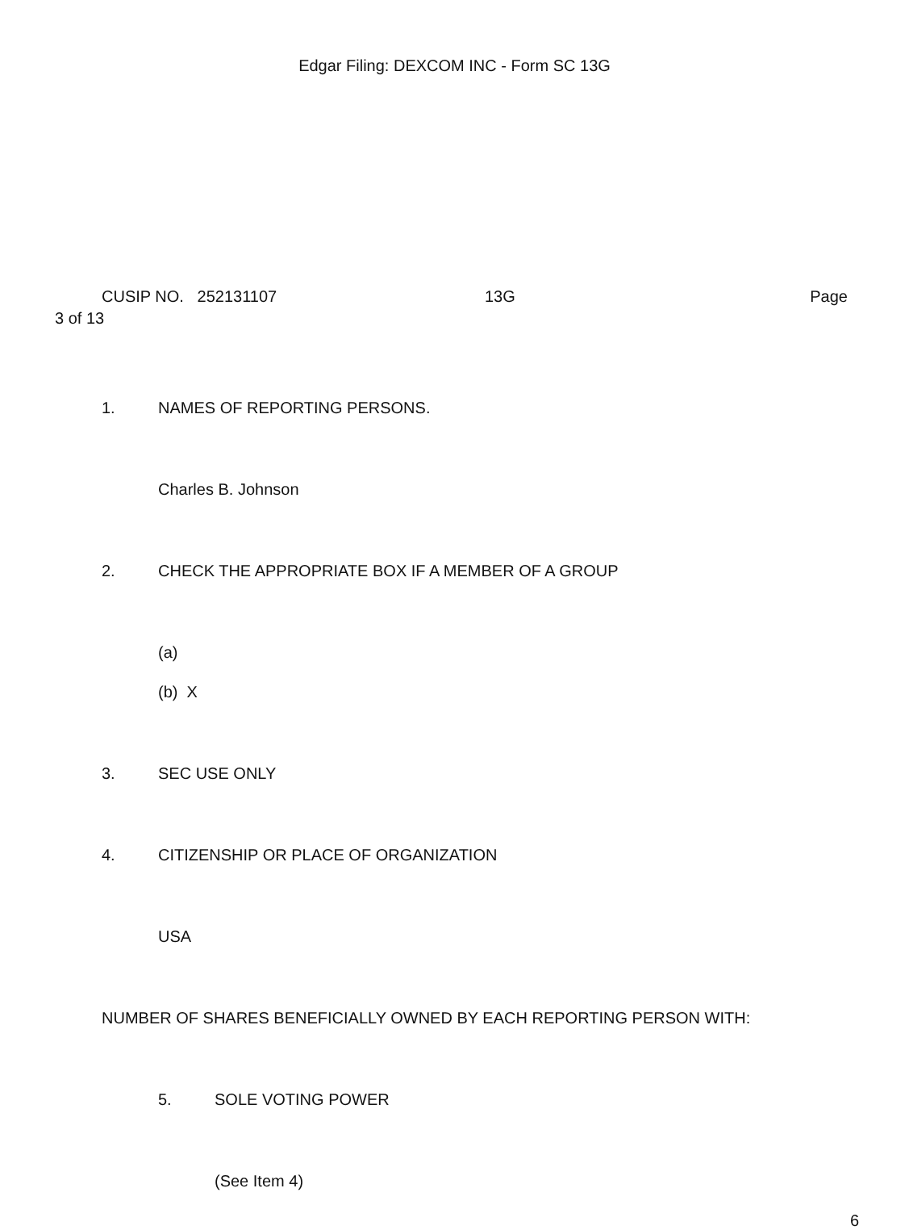Edgar Filing: DEXCOM INC - Form SC 13G
CUSIP NO. 252131107 13G Page
3 of 13
1. NAMES OF REPORTING PERSONS.
Charles B. Johnson
2. CHECK THE APPROPRIATE BOX IF A MEMBER OF A GROUP
(a)
(b) X
3. SEC USE ONLY
4. CITIZENSHIP OR PLACE OF ORGANIZATION
USA
NUMBER OF SHARES BENEFICIALLY OWNED BY EACH REPORTING PERSON WITH:
5. SOLE VOTING POWER
(See Item 4)
6